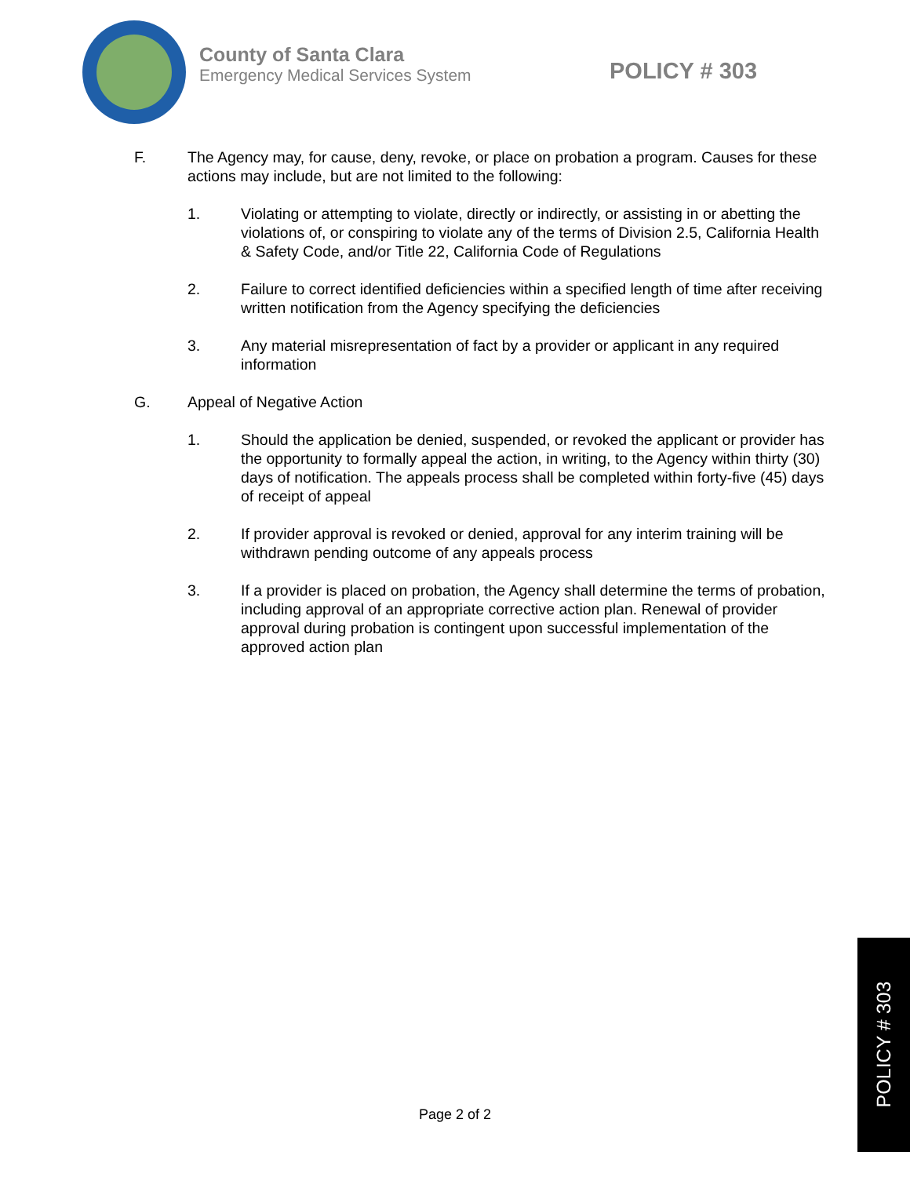County of Santa Clara
Emergency Medical Services System
POLICY # 303
F. The Agency may, for cause, deny, revoke, or place on probation a program. Causes for these actions may include, but are not limited to the following:
1. Violating or attempting to violate, directly or indirectly, or assisting in or abetting the violations of, or conspiring to violate any of the terms of Division 2.5, California Health & Safety Code, and/or Title 22, California Code of Regulations
2. Failure to correct identified deficiencies within a specified length of time after receiving written notification from the Agency specifying the deficiencies
3. Any material misrepresentation of fact by a provider or applicant in any required information
G. Appeal of Negative Action
1. Should the application be denied, suspended, or revoked the applicant or provider has the opportunity to formally appeal the action, in writing, to the Agency within thirty (30) days of notification. The appeals process shall be completed within forty-five (45) days of receipt of appeal
2. If provider approval is revoked or denied, approval for any interim training will be withdrawn pending outcome of any appeals process
3. If a provider is placed on probation, the Agency shall determine the terms of probation, including approval of an appropriate corrective action plan. Renewal of provider approval during probation is contingent upon successful implementation of the approved action plan
Page 2 of 2
POLICY # 303